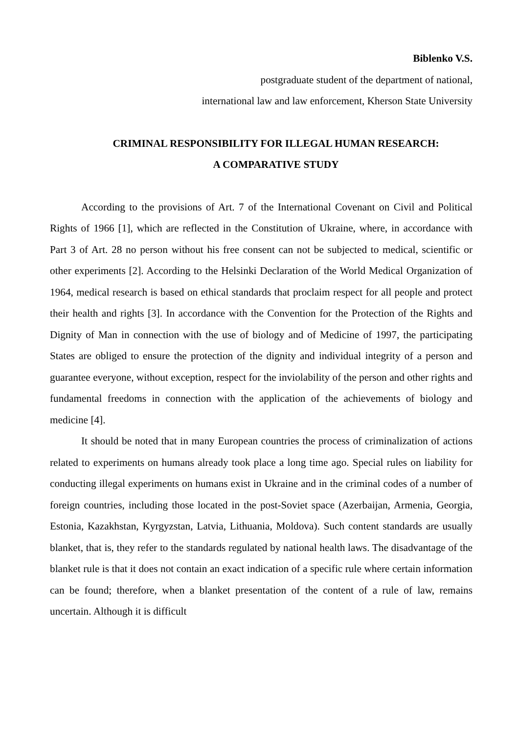Biblenko V.S.
postgraduate student of the department of national,
international law and law enforcement, Kherson State University
CRIMINAL RESPONSIBILITY FOR ILLEGAL HUMAN RESEARCH:
A COMPARATIVE STUDY
According to the provisions of Art. 7 of the International Covenant on Civil and Political Rights of 1966 [1], which are reflected in the Constitution of Ukraine, where, in accordance with Part 3 of Art. 28 no person without his free consent can not be subjected to medical, scientific or other experiments [2]. According to the Helsinki Declaration of the World Medical Organization of 1964, medical research is based on ethical standards that proclaim respect for all people and protect their health and rights [3]. In accordance with the Convention for the Protection of the Rights and Dignity of Man in connection with the use of biology and of Medicine of 1997, the participating States are obliged to ensure the protection of the dignity and individual integrity of a person and guarantee everyone, without exception, respect for the inviolability of the person and other rights and fundamental freedoms in connection with the application of the achievements of biology and medicine [4].
It should be noted that in many European countries the process of criminalization of actions related to experiments on humans already took place a long time ago. Special rules on liability for conducting illegal experiments on humans exist in Ukraine and in the criminal codes of a number of foreign countries, including those located in the post-Soviet space (Azerbaijan, Armenia, Georgia, Estonia, Kazakhstan, Kyrgyzstan, Latvia, Lithuania, Moldova). Such content standards are usually blanket, that is, they refer to the standards regulated by national health laws. The disadvantage of the blanket rule is that it does not contain an exact indication of a specific rule where certain information can be found; therefore, when a blanket presentation of the content of a rule of law, remains uncertain. Although it is difficult